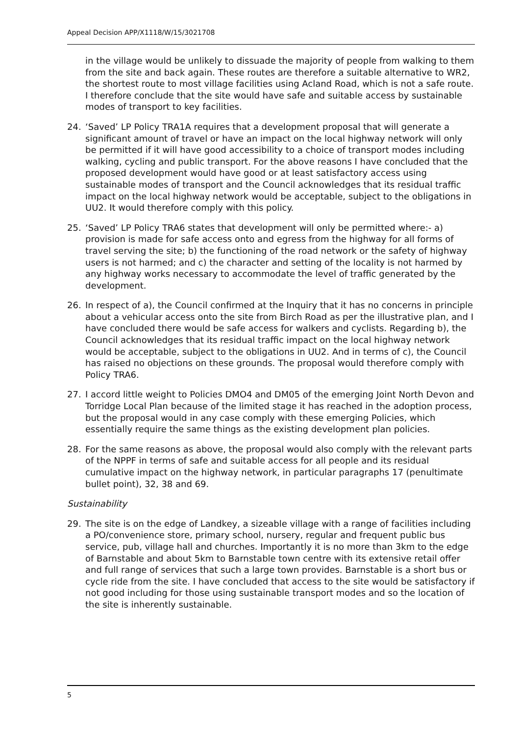Appeal Decision APP/X1118/W/15/3021708
in the village would be unlikely to dissuade the majority of people from walking to them from the site and back again. These routes are therefore a suitable alternative to WR2, the shortest route to most village facilities using Acland Road, which is not a safe route. I therefore conclude that the site would have safe and suitable access by sustainable modes of transport to key facilities.
24. ‘Saved’ LP Policy TRA1A requires that a development proposal that will generate a significant amount of travel or have an impact on the local highway network will only be permitted if it will have good accessibility to a choice of transport modes including walking, cycling and public transport. For the above reasons I have concluded that the proposed development would have good or at least satisfactory access using sustainable modes of transport and the Council acknowledges that its residual traffic impact on the local highway network would be acceptable, subject to the obligations in UU2. It would therefore comply with this policy.
25. ‘Saved’ LP Policy TRA6 states that development will only be permitted where:- a) provision is made for safe access onto and egress from the highway for all forms of travel serving the site; b) the functioning of the road network or the safety of highway users is not harmed; and c) the character and setting of the locality is not harmed by any highway works necessary to accommodate the level of traffic generated by the development.
26. In respect of a), the Council confirmed at the Inquiry that it has no concerns in principle about a vehicular access onto the site from Birch Road as per the illustrative plan, and I have concluded there would be safe access for walkers and cyclists. Regarding b), the Council acknowledges that its residual traffic impact on the local highway network would be acceptable, subject to the obligations in UU2. And in terms of c), the Council has raised no objections on these grounds. The proposal would therefore comply with Policy TRA6.
27. I accord little weight to Policies DMO4 and DM05 of the emerging Joint North Devon and Torridge Local Plan because of the limited stage it has reached in the adoption process, but the proposal would in any case comply with these emerging Policies, which essentially require the same things as the existing development plan policies.
28. For the same reasons as above, the proposal would also comply with the relevant parts of the NPPF in terms of safe and suitable access for all people and its residual cumulative impact on the highway network, in particular paragraphs 17 (penultimate bullet point), 32, 38 and 69.
Sustainability
29. The site is on the edge of Landkey, a sizeable village with a range of facilities including a PO/convenience store, primary school, nursery, regular and frequent public bus service, pub, village hall and churches. Importantly it is no more than 3km to the edge of Barnstable and about 5km to Barnstable town centre with its extensive retail offer and full range of services that such a large town provides. Barnstable is a short bus or cycle ride from the site. I have concluded that access to the site would be satisfactory if not good including for those using sustainable transport modes and so the location of the site is inherently sustainable.
5